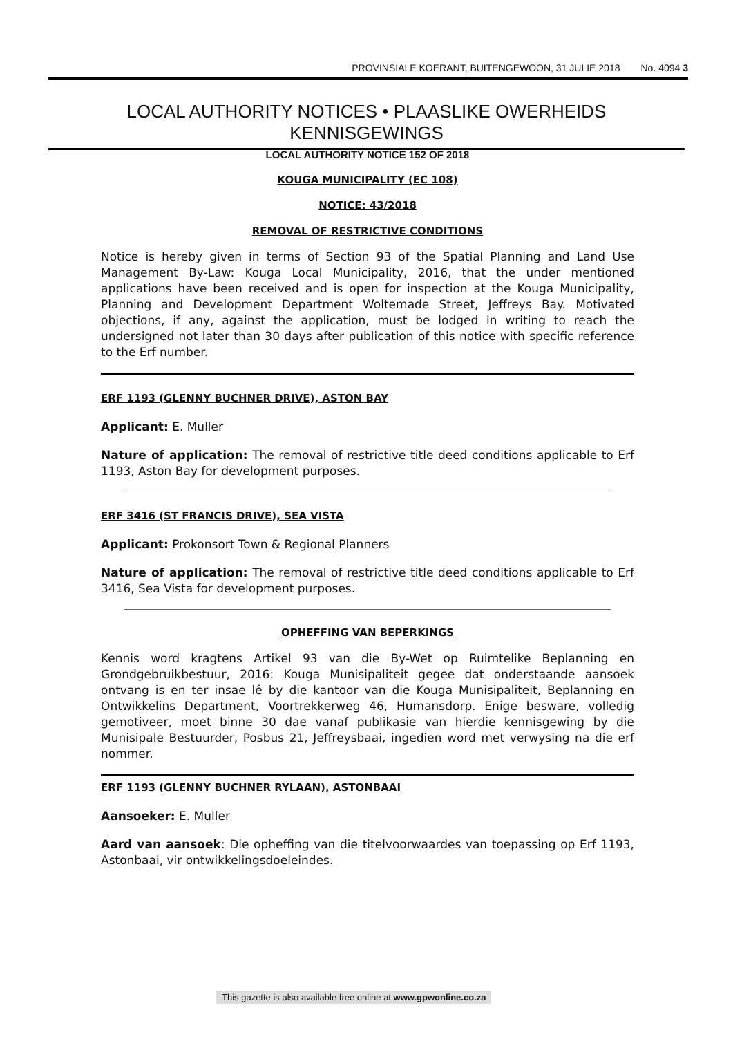PROVINSIALE KOERANT, BUITENGEWOON, 31 JULIE 2018 No. 4094 3
LOCAL AUTHORITY NOTICES • PLAASLIKE OWERHEIDS KENNISGEWINGS
LOCAL AUTHORITY NOTICE 152 OF 2018
KOUGA MUNICIPALITY (EC 108)
NOTICE: 43/2018
REMOVAL OF RESTRICTIVE CONDITIONS
Notice is hereby given in terms of Section 93 of the Spatial Planning and Land Use Management By-Law: Kouga Local Municipality, 2016, that the under mentioned applications have been received and is open for inspection at the Kouga Municipality, Planning and Development Department Woltemade Street, Jeffreys Bay. Motivated objections, if any, against the application, must be lodged in writing to reach the undersigned not later than 30 days after publication of this notice with specific reference to the Erf number.
ERF 1193 (GLENNY BUCHNER DRIVE), ASTON BAY
Applicant: E. Muller
Nature of application: The removal of restrictive title deed conditions applicable to Erf 1193, Aston Bay for development purposes.
ERF 3416 (ST FRANCIS DRIVE), SEA VISTA
Applicant: Prokonsort Town & Regional Planners
Nature of application: The removal of restrictive title deed conditions applicable to Erf 3416, Sea Vista for development purposes.
OPHEFFING VAN BEPERKINGS
Kennis word kragtens Artikel 93 van die By-Wet op Ruimtelike Beplanning en Grondgebruikbestuur, 2016: Kouga Munisipaliteit gegee dat onderstaande aansoek ontvang is en ter insae lê by die kantoor van die Kouga Munisipaliteit, Beplanning en Ontwikkelins Department, Voortrekkerweg 46, Humansdorp. Enige besware, volledig gemotiveer, moet binne 30 dae vanaf publikasie van hierdie kennisgewing by die Munisipale Bestuurder, Posbus 21, Jeffreysbaai, ingedien word met verwysing na die erf nommer.
ERF 1193 (GLENNY BUCHNER RYLAAN), ASTONBAAI
Aansoeker: E. Muller
Aard van aansoek: Die opheffing van die titelvoorwaardes van toepassing op Erf 1193, Astonbaai, vir ontwikkelingsdoeleindes.
This gazette is also available free online at www.gpwonline.co.za